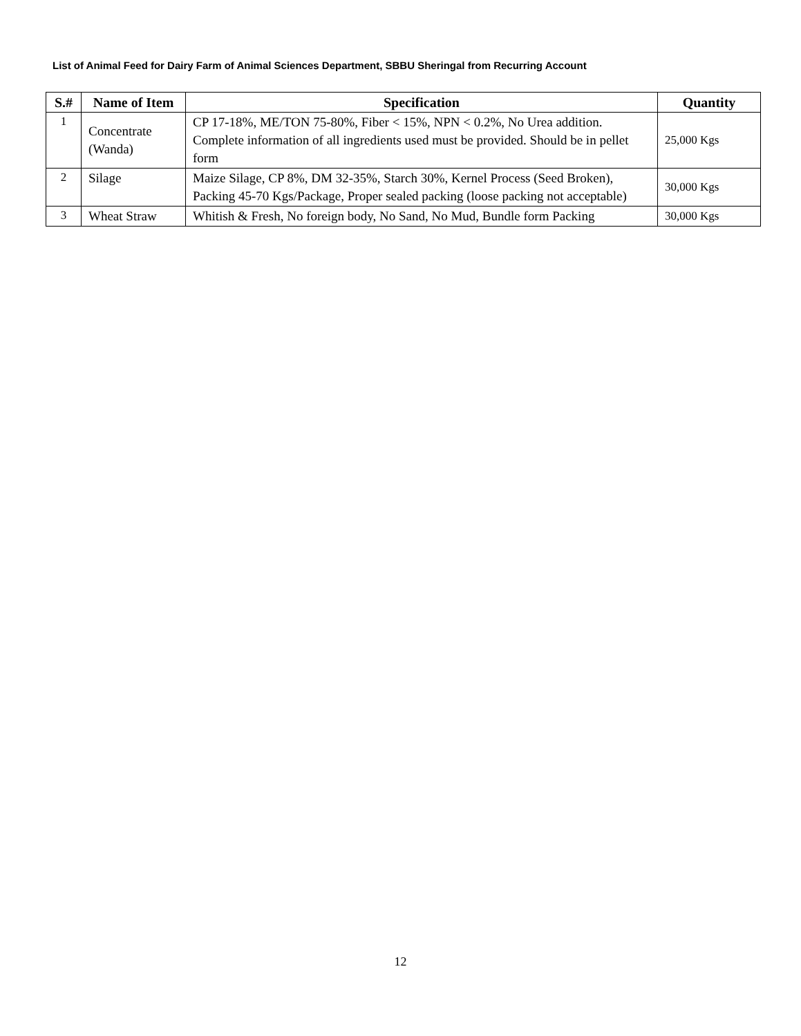List of Animal Feed for Dairy Farm of Animal Sciences Department, SBBU Sheringal from Recurring Account
| S.# | Name of Item | Specification | Quantity |
| --- | --- | --- | --- |
| 1 | Concentrate (Wanda) | CP 17-18%, ME/TON 75-80%, Fiber < 15%, NPN < 0.2%, No Urea addition. Complete information of all ingredients used must be provided. Should be in pellet form | 25,000 Kgs |
| 2 | Silage | Maize Silage, CP 8%, DM 32-35%, Starch 30%, Kernel Process (Seed Broken), Packing 45-70 Kgs/Package, Proper sealed packing (loose packing not acceptable) | 30,000 Kgs |
| 3 | Wheat Straw | Whitish & Fresh, No foreign body, No Sand, No Mud, Bundle form Packing | 30,000 Kgs |
12